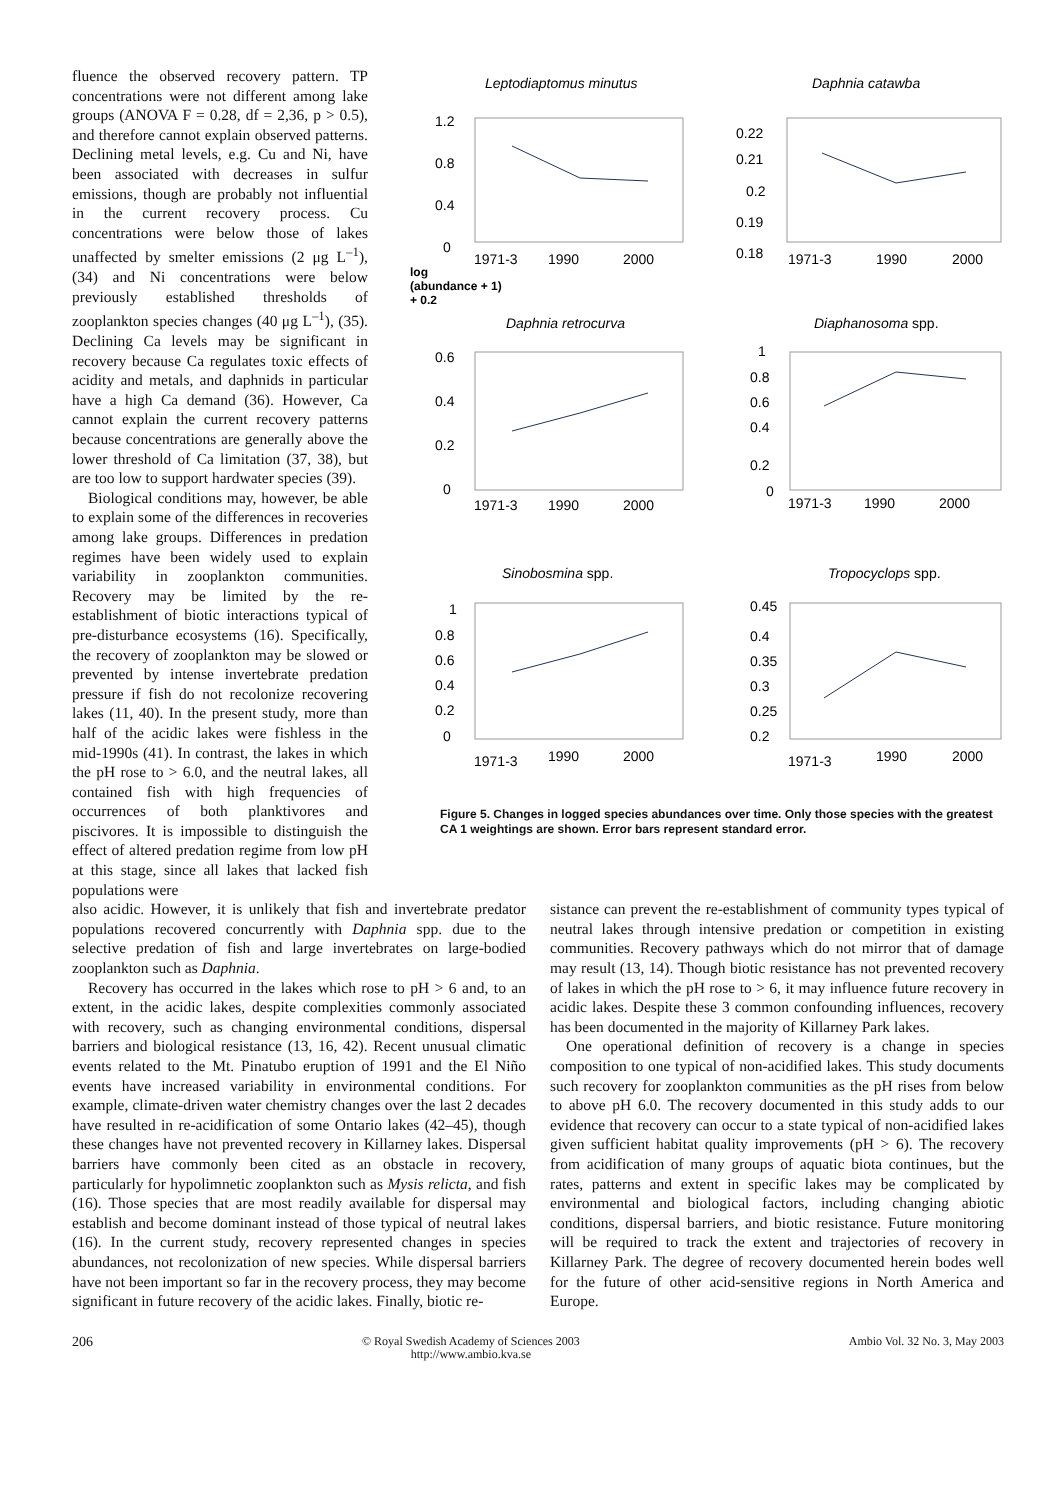fluence the observed recovery pattern. TP concentrations were not different among lake groups (ANOVA F = 0.28, df = 2,36, p > 0.5), and therefore cannot explain observed patterns. Declining metal levels, e.g. Cu and Ni, have been associated with decreases in sulfur emissions, though are probably not influential in the current recovery process. Cu concentrations were below those of lakes unaffected by smelter emissions (2 μg L<sup>–1</sup>), (34) and Ni concentrations were below previously established thresholds of zooplankton species changes (40 μg L<sup>–1</sup>), (35). Declining Ca levels may be significant in recovery because Ca regulates toxic effects of acidity and metals, and daphnids in particular have a high Ca demand (36). However, Ca cannot explain the current recovery patterns because concentrations are generally above the lower threshold of Ca limitation (37, 38), but are too low to support hardwater species (39).
Biological conditions may, however, be able to explain some of the differences in recoveries among lake groups. Differences in predation regimes have been widely used to explain variability in zooplankton communities. Recovery may be limited by the re-establishment of biotic interactions typical of pre-disturbance ecosystems (16). Specifically, the recovery of zooplankton may be slowed or prevented by intense invertebrate predation pressure if fish do not recolonize recovering lakes (11, 40). In the present study, more than half of the acidic lakes were fishless in the mid-1990s (41). In contrast, the lakes in which the pH rose to > 6.0, and the neutral lakes, all contained fish with high frequencies of occurrences of both planktivores and piscivores. It is impossible to distinguish the effect of altered predation regime from low pH at this stage, since all lakes that lacked fish populations were
Leptodiaptomus minutus
Daphnia catawba
1.2
0.8
0.4
0
0.22
0.21
0.2
0.19
0.18
1971-3
1990
2000
1971-3
1990
2000
log
(abundance + 1)
+ 0.2
Daphnia retrocurva
Diaphanosoma spp.
0.6
0.4
0.2
0
1
0.8
0.6
0.4
0.2
0
1971-3
1990
2000
1971-3
1990
2000
Sinobosmina spp.
Tropocyclops spp.
1
0.8
0.6
0.4
0.2
0
0.45
0.4
0.35
0.3
0.25
0.2
1971-3
1990
2000
1971-3
1990
2000
Figure 5. Changes in logged species abundances over time. Only those species with the greatest CA 1 weightings are shown. Error bars represent standard error.
also acidic. However, it is unlikely that fish and invertebrate predator populations recovered concurrently with Daphnia spp. due to the selective predation of fish and large invertebrates on large-bodied zooplankton such as Daphnia.
Recovery has occurred in the lakes which rose to pH > 6 and, to an extent, in the acidic lakes, despite complexities commonly associated with recovery, such as changing environmental conditions, dispersal barriers and biological resistance (13, 16, 42). Recent unusual climatic events related to the Mt. Pinatubo eruption of 1991 and the El Niño events have increased variability in environmental conditions. For example, climate-driven water chemistry changes over the last 2 decades have resulted in re-acidification of some Ontario lakes (42–45), though these changes have not prevented recovery in Killarney lakes. Dispersal barriers have commonly been cited as an obstacle in recovery, particularly for hypolimnetic zooplankton such as Mysis relicta, and fish (16). Those species that are most readily available for dispersal may establish and become dominant instead of those typical of neutral lakes (16). In the current study, recovery represented changes in species abundances, not recolonization of new species. While dispersal barriers have not been important so far in the recovery process, they may become significant in future recovery of the acidic lakes. Finally, biotic re-
sistance can prevent the re-establishment of community types typical of neutral lakes through intensive predation or competition in existing communities. Recovery pathways which do not mirror that of damage may result (13, 14). Though biotic resistance has not prevented recovery of lakes in which the pH rose to > 6, it may influence future recovery in acidic lakes. Despite these 3 common confounding influences, recovery has been documented in the majority of Killarney Park lakes.
One operational definition of recovery is a change in species composition to one typical of non-acidified lakes. This study documents such recovery for zooplankton communities as the pH rises from below to above pH 6.0. The recovery documented in this study adds to our evidence that recovery can occur to a state typical of non-acidified lakes given sufficient habitat quality improvements (pH > 6). The recovery from acidification of many groups of aquatic biota continues, but the rates, patterns and extent in specific lakes may be complicated by environmental and biological factors, including changing abiotic conditions, dispersal barriers, and biotic resistance. Future monitoring will be required to track the extent and trajectories of recovery in Killarney Park. The degree of recovery documented herein bodes well for the future of other acid-sensitive regions in North America and Europe.
206
© Royal Swedish Academy of Sciences 2003
http://www.ambio.kva.se
Ambio Vol. 32 No. 3, May 2003